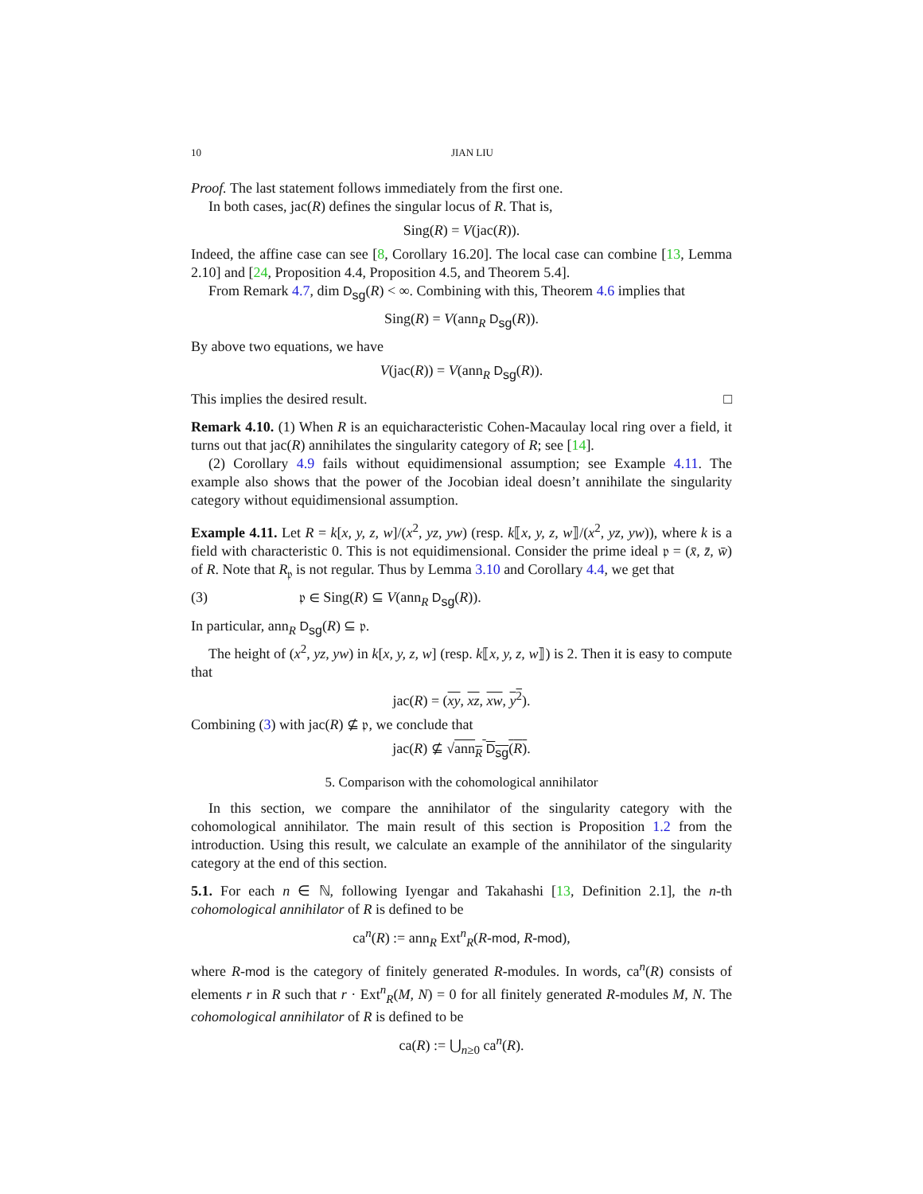10 JIAN LIU
Proof. The last statement follows immediately from the first one.
In both cases, jac(R) defines the singular locus of R. That is,
Sing(R) = V(jac(R)).
Indeed, the affine case can see [8, Corollary 16.20]. The local case can combine [13, Lemma 2.10] and [24, Proposition 4.4, Proposition 4.5, and Theorem 5.4].
From Remark 4.7, dim D<sub>sg</sub>(R) < ∞. Combining with this, Theorem 4.6 implies that
Sing(R) = V(ann<sub>R</sub> D<sub>sg</sub>(R)).
By above two equations, we have
V(jac(R)) = V(ann<sub>R</sub> D<sub>sg</sub>(R)).
This implies the desired result. □
Remark 4.10. (1) When R is an equicharacteristic Cohen-Macaulay local ring over a field, it turns out that jac(R) annihilates the singularity category of R; see [14].
(2) Corollary 4.9 fails without equidimensional assumption; see Example 4.11. The example also shows that the power of the Jocobian ideal doesn’t annihilate the singularity category without equidimensional assumption.
Example 4.11. Let R = k[x, y, z, w]/(x<sup>2</sup>, yz, yw) (resp. k⟦x, y, z, w⟧/(x<sup>2</sup>, yz, yw)), where k is a field with characteristic 0. This is not equidimensional. Consider the prime ideal 𝔭 = (x̄, z̄, w̄) of R. Note that R<sub>𝔭</sub> is not regular. Thus by Lemma 3.10 and Corollary 4.4, we get that
(3) 𝔭 ∈ Sing(R) ⊆ V(ann<sub>R</sub> D<sub>sg</sub>(R)).
In particular, ann<sub>R</sub> D<sub>sg</sub>(R) ⊆ 𝔭.
The height of (x<sup>2</sup>, yz, yw) in k[x, y, z, w] (resp. k⟦x, y, z, w⟧) is 2. Then it is easy to compute that
jac(R) = (xy, xz, xw, y<sup>2</sup>).
Combining (3) with jac(R) ⊈ 𝔭, we conclude that
jac(R) ⊈ √ann<sub>R</sub> D<sub>sg</sub>(R).
5. Comparison with the cohomological annihilator
In this section, we compare the annihilator of the singularity category with the cohomological annihilator. The main result of this section is Proposition 1.2 from the introduction. Using this result, we calculate an example of the annihilator of the singularity category at the end of this section.
5.1. For each n ∈ ℕ, following Iyengar and Takahashi [13, Definition 2.1], the n-th cohomological annihilator of R is defined to be
ca<sup>n</sup>(R) := ann<sub>R</sub> Ext<sup>n</sup><sub>R</sub>(R-mod, R-mod),
where R-mod is the category of finitely generated R-modules. In words, ca<sup>n</sup>(R) consists of elements r in R such that r · Ext<sup>n</sup><sub>R</sub>(M, N) = 0 for all finitely generated R-modules M, N. The cohomological annihilator of R is defined to be
ca(R) := ⋃<sub>n≥0</sub> ca<sup>n</sup>(R).